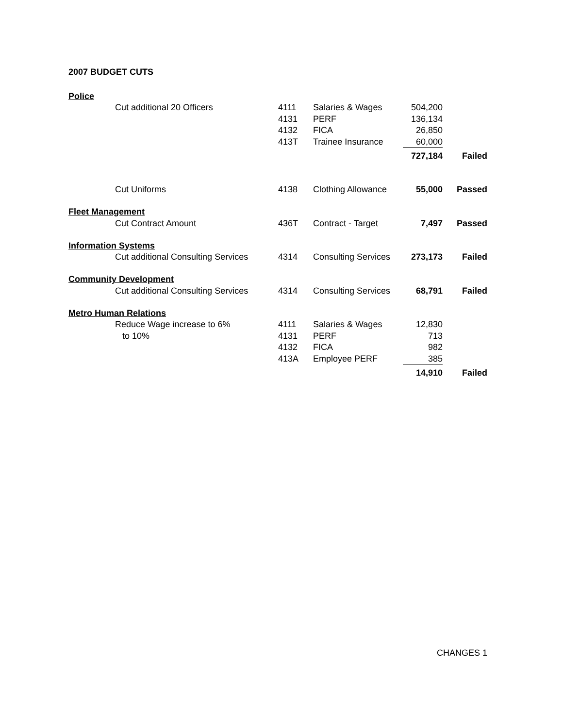2007 BUDGET CUTS
| Police | | | | | |
| | Cut additional 20 Officers | 4111 | Salaries & Wages | 504,200 | |
| | | 4131 | PERF | 136,134 | |
| | | 4132 | FICA | 26,850 | |
| | | 413T | Trainee Insurance | 60,000 | |
| | | | | 727,184 | Failed |
| | Cut Uniforms | 4138 | Clothing Allowance | 55,000 | Passed |
| Fleet Management | | | | | |
| | Cut Contract Amount | 436T | Contract - Target | 7,497 | Passed |
| Information Systems | | | | | |
| | Cut additional Consulting Services | 4314 | Consulting Services | 273,173 | Failed |
| Community Development | | | | | |
| | Cut additional Consulting Services | 4314 | Consulting Services | 68,791 | Failed |
| Metro Human Relations | | | | | |
| | Reduce Wage increase to 6% | 4111 | Salaries & Wages | 12,830 | |
| | to 10% | 4131 | PERF | 713 | |
| | | 4132 | FICA | 982 | |
| | | 413A | Employee PERF | 385 | |
| | | | | 14,910 | Failed |
CHANGES 1